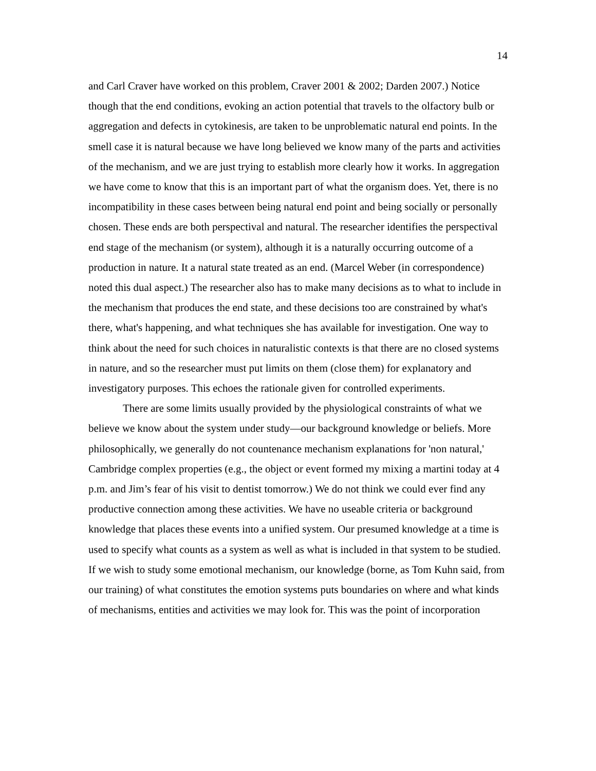14
and Carl Craver have worked on this problem, Craver 2001 & 2002; Darden 2007.) Notice though that the end conditions, evoking an action potential that travels to the olfactory bulb or aggregation and defects in cytokinesis, are taken to be unproblematic natural end points. In the smell case it is natural because we have long believed we know many of the parts and activities of the mechanism, and we are just trying to establish more clearly how it works. In aggregation we have come to know that this is an important part of what the organism does. Yet, there is no incompatibility in these cases between being natural end point and being socially or personally chosen. These ends are both perspectival and natural. The researcher identifies the perspectival end stage of the mechanism (or system), although it is a naturally occurring outcome of a production in nature. It a natural state treated as an end. (Marcel Weber (in correspondence) noted this dual aspect.) The researcher also has to make many decisions as to what to include in the mechanism that produces the end state, and these decisions too are constrained by what's there, what's happening, and what techniques she has available for investigation. One way to think about the need for such choices in naturalistic contexts is that there are no closed systems in nature, and so the researcher must put limits on them (close them) for explanatory and investigatory purposes. This echoes the rationale given for controlled experiments.
There are some limits usually provided by the physiological constraints of what we believe we know about the system under study—our background knowledge or beliefs. More philosophically, we generally do not countenance mechanism explanations for 'non natural,' Cambridge complex properties (e.g., the object or event formed my mixing a martini today at 4 p.m. and Jim’s fear of his visit to dentist tomorrow.) We do not think we could ever find any productive connection among these activities. We have no useable criteria or background knowledge that places these events into a unified system. Our presumed knowledge at a time is used to specify what counts as a system as well as what is included in that system to be studied. If we wish to study some emotional mechanism, our knowledge (borne, as Tom Kuhn said, from our training) of what constitutes the emotion systems puts boundaries on where and what kinds of mechanisms, entities and activities we may look for. This was the point of incorporation